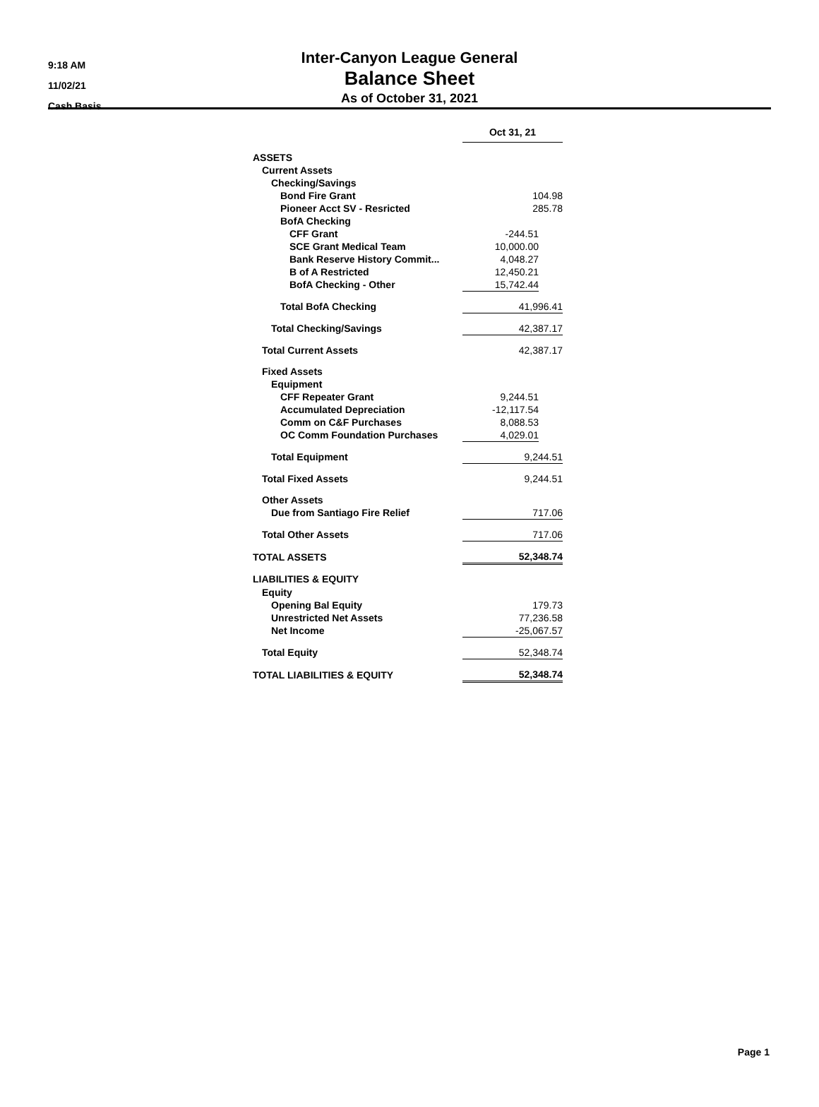9:18 AM
11/02/21
Cash Basis
Inter-Canyon League General
Balance Sheet
As of October 31, 2021
| | Oct 31, 21 | |
| ASSETS | | |
| Current Assets | | |
| Checking/Savings | | |
| Bond Fire Grant | 104.98 | |
| Pioneer Acct SV - Resricted | 285.78 | |
| BofA Checking | | |
| CFF Grant | -244.51 | |
| SCE Grant Medical Team | 10,000.00 | |
| Bank Reserve History Commit... | 4,048.27 | |
| B of A Restricted | 12,450.21 | |
| BofA Checking - Other | 15,742.44 | |
| Total BofA Checking | 41,996.41 | |
| Total Checking/Savings | 42,387.17 | |
| Total Current Assets | 42,387.17 | |
| Fixed Assets | | |
| Equipment | | |
| CFF Repeater Grant | 9,244.51 | |
| Accumulated Depreciation | -12,117.54 | |
| Comm on C&F Purchases | 8,088.53 | |
| OC Comm Foundation Purchases | 4,029.01 | |
| Total Equipment | 9,244.51 | |
| Total Fixed Assets | 9,244.51 | |
| Other Assets | | |
| Due from Santiago Fire Relief | 717.06 | |
| Total Other Assets | 717.06 | |
| TOTAL ASSETS | 52,348.74 | |
| LIABILITIES & EQUITY | | |
| Equity | | |
| Opening Bal Equity | 179.73 | |
| Unrestricted Net Assets | 77,236.58 | |
| Net Income | -25,067.57 | |
| Total Equity | 52,348.74 | |
| TOTAL LIABILITIES & EQUITY | 52,348.74 | |
Page 1